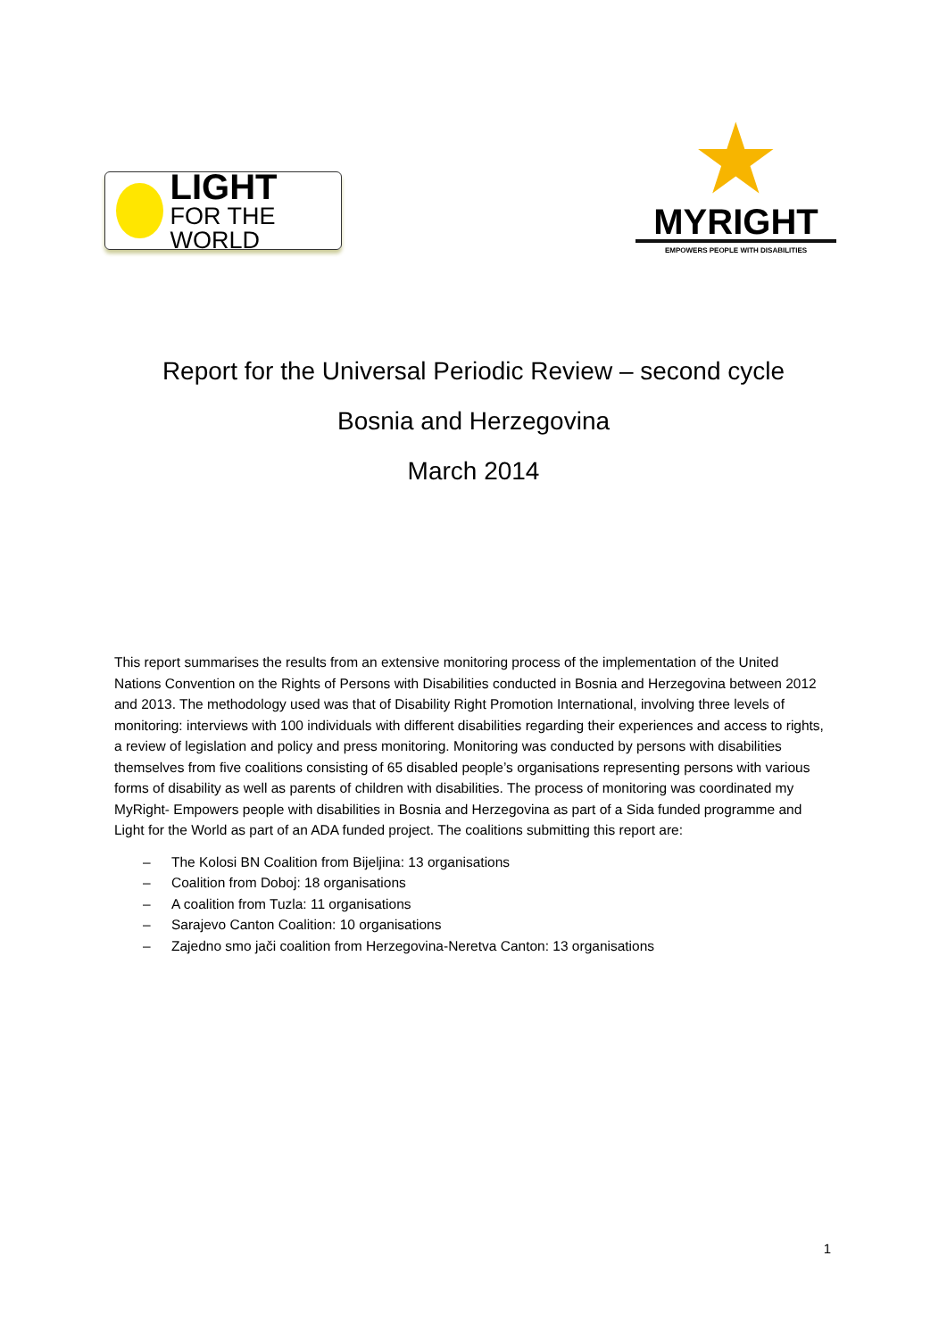LIGHT
FOR THE WORLD
★
MYRIGHT
EMPOWERS PEOPLE WITH DISABILITIES
Report for the Universal Periodic Review – second cycle
Bosnia and Herzegovina
March 2014
This report summarises the results from an extensive monitoring process of the implementation of the United Nations Convention on the Rights of Persons with Disabilities conducted in Bosnia and Herzegovina between 2012 and 2013. The methodology used was that of Disability Right Promotion International, involving three levels of monitoring: interviews with 100 individuals with different disabilities regarding their experiences and access to rights, a review of legislation and policy and press monitoring. Monitoring was conducted by persons with disabilities themselves from five coalitions consisting of 65 disabled people’s organisations representing persons with various forms of disability as well as parents of children with disabilities. The process of monitoring was coordinated my MyRight- Empowers people with disabilities in Bosnia and Herzegovina as part of a Sida funded programme and Light for the World as part of an ADA funded project. The coalitions submitting this report are:
– The Kolosi BN Coalition from Bijeljina: 13 organisations
– Coalition from Doboj: 18 organisations
– A coalition from Tuzla: 11 organisations
– Sarajevo Canton Coalition: 10 organisations
– Zajedno smo jači coalition from Herzegovina-Neretva Canton: 13 organisations
1